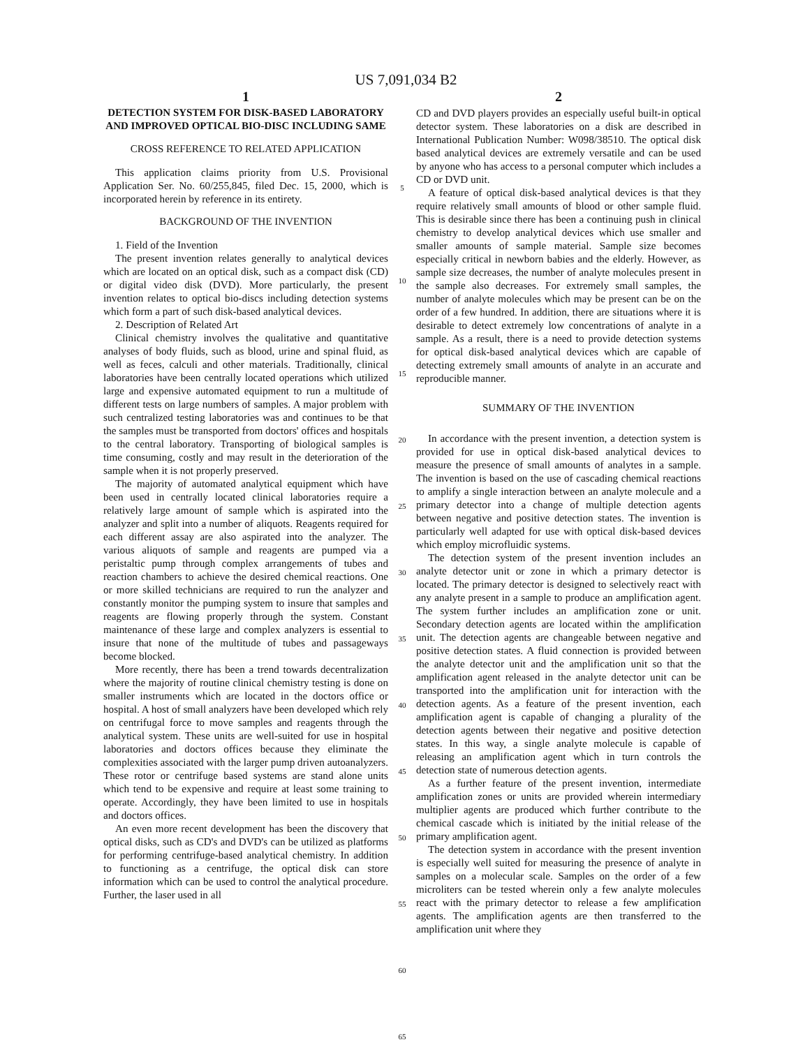US 7,091,034 B2
1
DETECTION SYSTEM FOR DISK-BASED LABORATORY AND IMPROVED OPTICAL BIO-DISC INCLUDING SAME
CROSS REFERENCE TO RELATED APPLICATION
This application claims priority from U.S. Provisional Application Ser. No. 60/255,845, filed Dec. 15, 2000, which is incorporated herein by reference in its entirety.
BACKGROUND OF THE INVENTION
1. Field of the Invention
The present invention relates generally to analytical devices which are located on an optical disk, such as a compact disk (CD) or digital video disk (DVD). More particularly, the present invention relates to optical bio-discs including detection systems which form a part of such disk-based analytical devices.
2. Description of Related Art
Clinical chemistry involves the qualitative and quantitative analyses of body fluids, such as blood, urine and spinal fluid, as well as feces, calculi and other materials. Traditionally, clinical laboratories have been centrally located operations which utilized large and expensive automated equipment to run a multitude of different tests on large numbers of samples. A major problem with such centralized testing laboratories was and continues to be that the samples must be transported from doctors' offices and hospitals to the central laboratory. Transporting of biological samples is time consuming, costly and may result in the deterioration of the sample when it is not properly preserved.
The majority of automated analytical equipment which have been used in centrally located clinical laboratories require a relatively large amount of sample which is aspirated into the analyzer and split into a number of aliquots. Reagents required for each different assay are also aspirated into the analyzer. The various aliquots of sample and reagents are pumped via a peristaltic pump through complex arrangements of tubes and reaction chambers to achieve the desired chemical reactions. One or more skilled technicians are required to run the analyzer and constantly monitor the pumping system to insure that samples and reagents are flowing properly through the system. Constant maintenance of these large and complex analyzers is essential to insure that none of the multitude of tubes and passageways become blocked.
More recently, there has been a trend towards decentralization where the majority of routine clinical chemistry testing is done on smaller instruments which are located in the doctors office or hospital. A host of small analyzers have been developed which rely on centrifugal force to move samples and reagents through the analytical system. These units are well-suited for use in hospital laboratories and doctors offices because they eliminate the complexities associated with the larger pump driven autoanalyzers. These rotor or centrifuge based systems are stand alone units which tend to be expensive and require at least some training to operate. Accordingly, they have been limited to use in hospitals and doctors offices.
An even more recent development has been the discovery that optical disks, such as CD's and DVD's can be utilized as platforms for performing centrifuge-based analytical chemistry. In addition to functioning as a centrifuge, the optical disk can store information which can be used to control the analytical procedure. Further, the laser used in all
5
10
15
20
25
30
35
40
45
50
55
60
65
2
CD and DVD players provides an especially useful built-in optical detector system. These laboratories on a disk are described in International Publication Number: W098/38510. The optical disk based analytical devices are extremely versatile and can be used by anyone who has access to a personal computer which includes a CD or DVD unit.
A feature of optical disk-based analytical devices is that they require relatively small amounts of blood or other sample fluid. This is desirable since there has been a continuing push in clinical chemistry to develop analytical devices which use smaller and smaller amounts of sample material. Sample size becomes especially critical in newborn babies and the elderly. However, as sample size decreases, the number of analyte molecules present in the sample also decreases. For extremely small samples, the number of analyte molecules which may be present can be on the order of a few hundred. In addition, there are situations where it is desirable to detect extremely low concentrations of analyte in a sample. As a result, there is a need to provide detection systems for optical disk-based analytical devices which are capable of detecting extremely small amounts of analyte in an accurate and reproducible manner.
SUMMARY OF THE INVENTION
In accordance with the present invention, a detection system is provided for use in optical disk-based analytical devices to measure the presence of small amounts of analytes in a sample. The invention is based on the use of cascading chemical reactions to amplify a single interaction between an analyte molecule and a primary detector into a change of multiple detection agents between negative and positive detection states. The invention is particularly well adapted for use with optical disk-based devices which employ microfluidic systems.
The detection system of the present invention includes an analyte detector unit or zone in which a primary detector is located. The primary detector is designed to selectively react with any analyte present in a sample to produce an amplification agent. The system further includes an amplification zone or unit. Secondary detection agents are located within the amplification unit. The detection agents are changeable between negative and positive detection states. A fluid connection is provided between the analyte detector unit and the amplification unit so that the amplification agent released in the analyte detector unit can be transported into the amplification unit for interaction with the detection agents. As a feature of the present invention, each amplification agent is capable of changing a plurality of the detection agents between their negative and positive detection states. In this way, a single analyte molecule is capable of releasing an amplification agent which in turn controls the detection state of numerous detection agents.
As a further feature of the present invention, intermediate amplification zones or units are provided wherein intermediary multiplier agents are produced which further contribute to the chemical cascade which is initiated by the initial release of the primary amplification agent.
The detection system in accordance with the present invention is especially well suited for measuring the presence of analyte in samples on a molecular scale. Samples on the order of a few microliters can be tested wherein only a few analyte molecules react with the primary detector to release a few amplification agents. The amplification agents are then transferred to the amplification unit where they